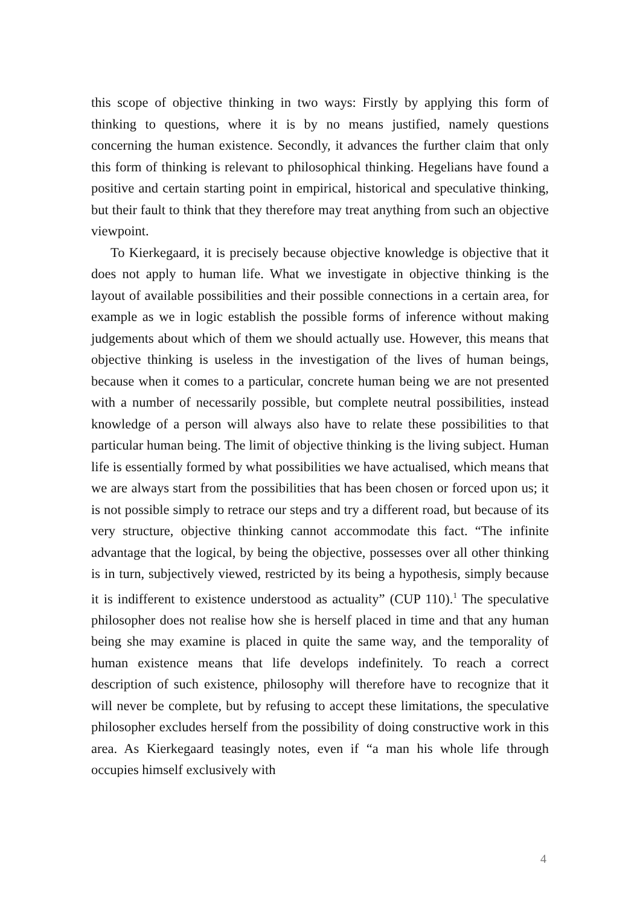this scope of objective thinking in two ways: Firstly by applying this form of thinking to questions, where it is by no means justified, namely questions concerning the human existence. Secondly, it advances the further claim that only this form of thinking is relevant to philosophical thinking. Hegelians have found a positive and certain starting point in empirical, historical and speculative thinking, but their fault to think that they therefore may treat anything from such an objective viewpoint.
To Kierkegaard, it is precisely because objective knowledge is objective that it does not apply to human life. What we investigate in objective thinking is the layout of available possibilities and their possible connections in a certain area, for example as we in logic establish the possible forms of inference without making judgements about which of them we should actually use. However, this means that objective thinking is useless in the investigation of the lives of human beings, because when it comes to a particular, concrete human being we are not presented with a number of necessarily possible, but complete neutral possibilities, instead knowledge of a person will always also have to relate these possibilities to that particular human being. The limit of objective thinking is the living subject. Human life is essentially formed by what possibilities we have actualised, which means that we are always start from the possibilities that has been chosen or forced upon us; it is not possible simply to retrace our steps and try a different road, but because of its very structure, objective thinking cannot accommodate this fact. “The infinite advantage that the logical, by being the objective, possesses over all other thinking is in turn, subjectively viewed, restricted by its being a hypothesis, simply because it is indifferent to existence understood as actuality” (CUP 110).<sup>1</sup> The speculative philosopher does not realise how she is herself placed in time and that any human being she may examine is placed in quite the same way, and the temporality of human existence means that life develops indefinitely. To reach a correct description of such existence, philosophy will therefore have to recognize that it will never be complete, but by refusing to accept these limitations, the speculative philosopher excludes herself from the possibility of doing constructive work in this area. As Kierkegaard teasingly notes, even if “a man his whole life through occupies himself exclusively with
4